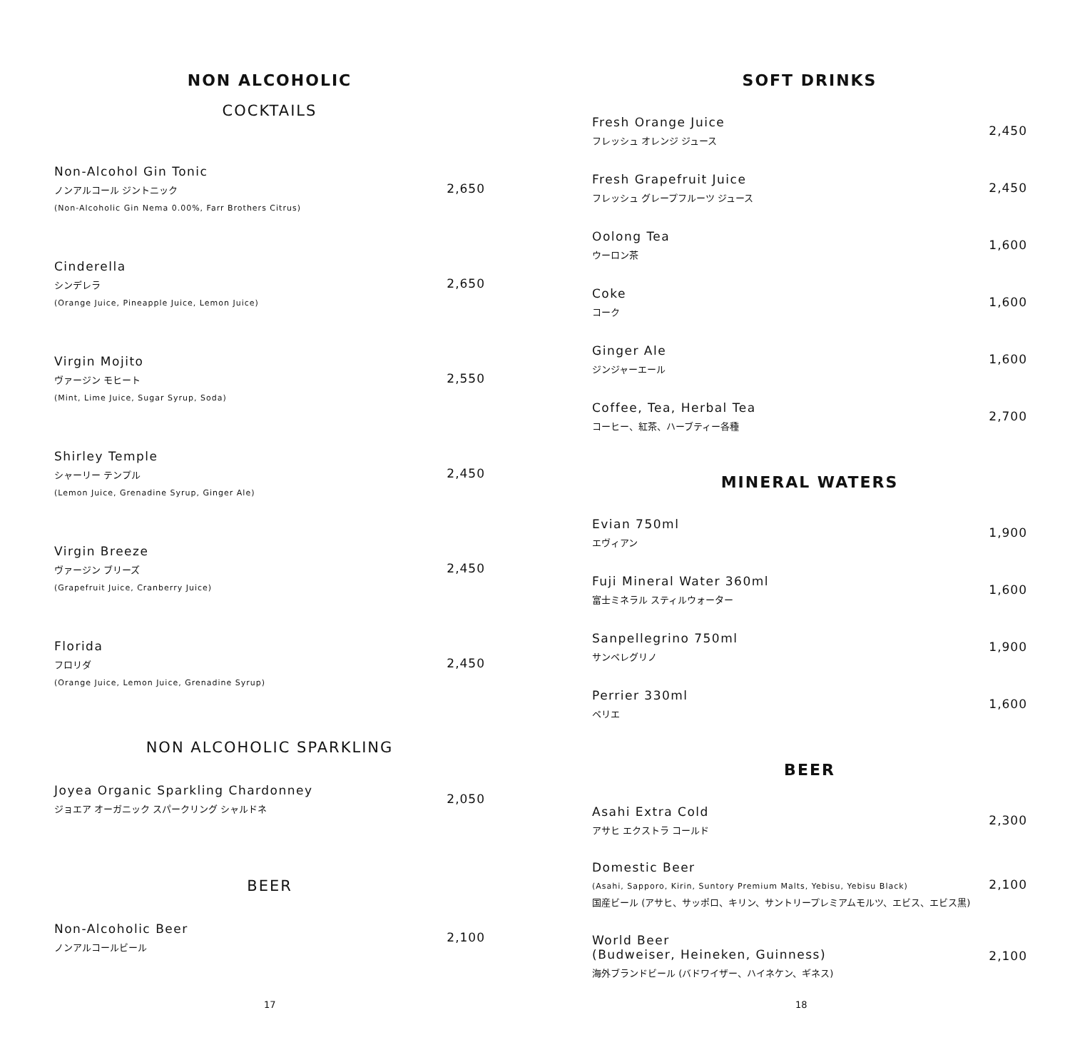NON ALCOHOLIC
COCKTAILS
Non-Alcohol Gin Tonic
ノンアルコール ジントニック
(Non-Alcoholic Gin Nema 0.00%, Farr Brothers Citrus)
2,650
Cinderella
シンデレラ
(Orange Juice, Pineapple Juice, Lemon Juice)
2,650
Virgin Mojito
ヴァージン モヒート
(Mint, Lime Juice, Sugar Syrup, Soda)
2,550
Shirley Temple
シャーリー テンプル
(Lemon Juice, Grenadine Syrup, Ginger Ale)
2,450
Virgin Breeze
ヴァージン ブリーズ
(Grapefruit Juice, Cranberry Juice)
2,450
Florida
フロリダ
(Orange Juice, Lemon Juice, Grenadine Syrup)
2,450
NON ALCOHOLIC SPARKLING
Joyea Organic Sparkling Chardonney
ジョエア オーガニック スパークリング シャルドネ
2,050
BEER
Non-Alcoholic Beer
ノンアルコールビール
2,100
17
SOFT DRINKS
Fresh Orange Juice
フレッシュ オレンジ ジュース
2,450
Fresh Grapefruit Juice
フレッシュ グレープフルーツ ジュース
2,450
Oolong Tea
ウーロン茶
1,600
Coke
コーク
1,600
Ginger Ale
ジンジャーエール
1,600
Coffee, Tea, Herbal Tea
コーヒー、紅茶、ハーブティー各種
2,700
MINERAL WATERS
Evian 750ml
エヴィアン
1,900
Fuji Mineral Water 360ml
富士ミネラル スティルウォーター
1,600
Sanpellegrino 750ml
サンペレグリノ
1,900
Perrier 330ml
ペリエ
1,600
BEER
Asahi Extra Cold
アサヒ エクストラ コールド
2,300
Domestic Beer
(Asahi, Sapporo, Kirin, Suntory Premium Malts, Yebisu, Yebisu Black)
国産ビール (アサヒ、サッポロ、キリン、サントリープレミアムモルツ、エビス、エビス黒)
2,100
World Beer
(Budweiser, Heineken, Guinness)
海外ブランドビール (バドワイザー、ハイネケン、ギネス)
2,100
18